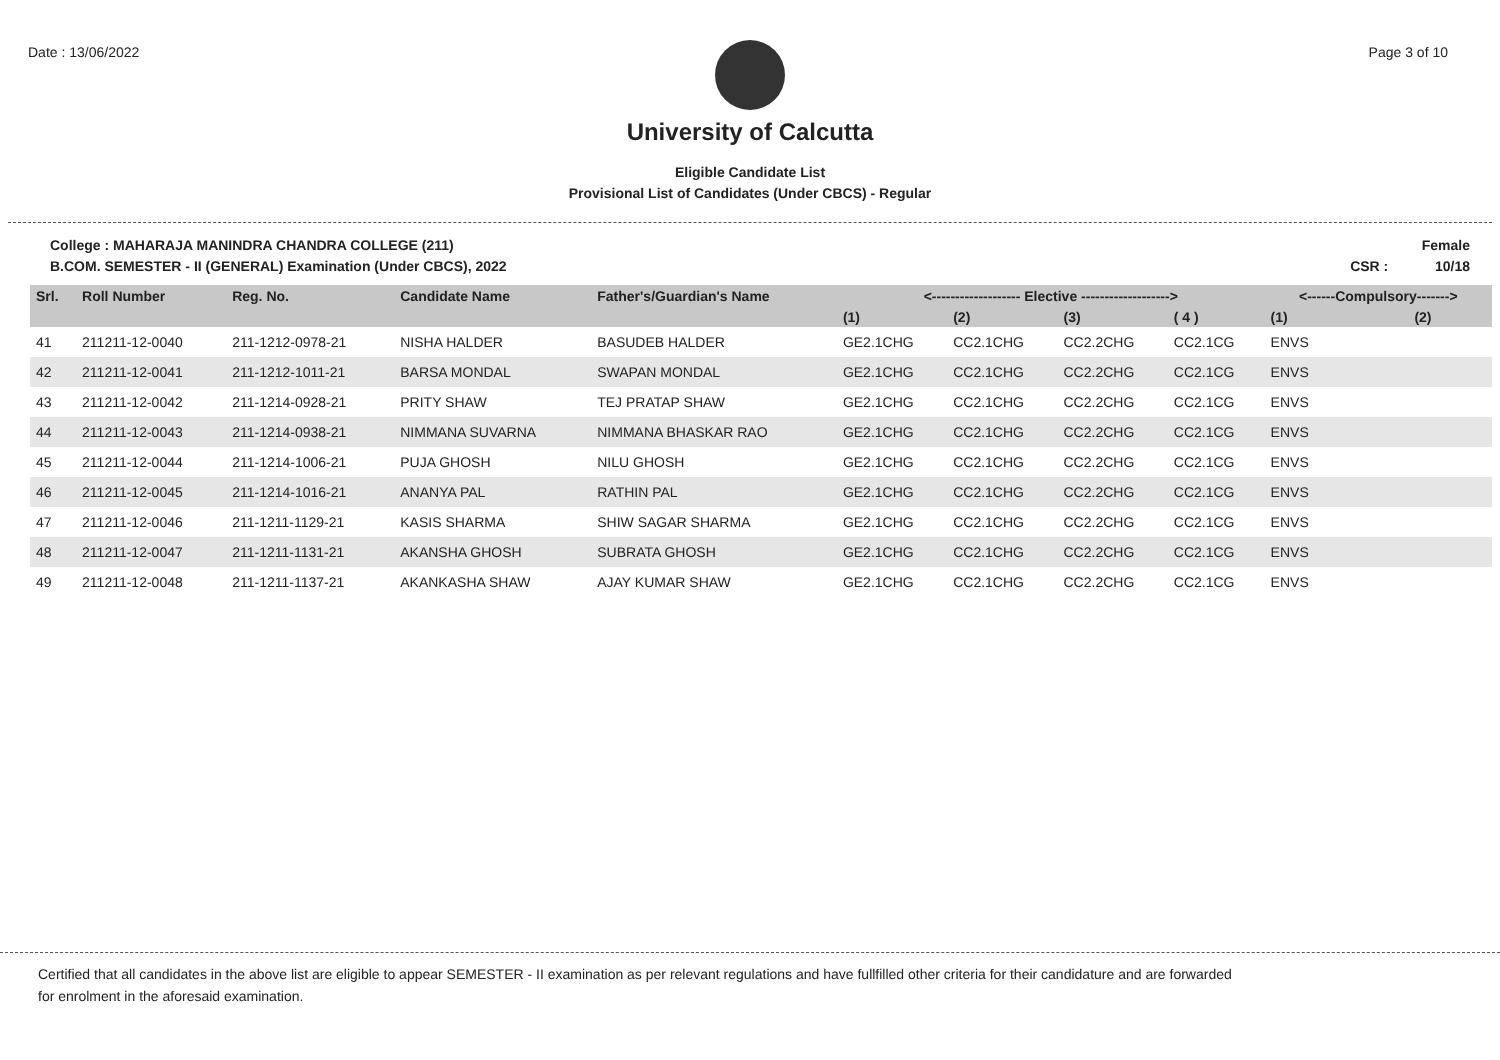Date : 13/06/2022 Page 3 of 10
University of Calcutta
Eligible Candidate List
Provisional List of Candidates (Under CBCS) - Regular
College : MAHARAJA MANINDRA CHANDRA COLLEGE (211)
B.COM. SEMESTER - II (GENERAL) Examination (Under CBCS), 2022 Female
CSR : 10/18
| Srl. | Roll Number | Reg. No. | Candidate Name | Father's/Guardian's Name | <------------------- Elective -------------------> | | | | <------Compulsory-------> | |
| --- | --- | --- | --- | --- | --- | --- | --- | --- | --- | --- |
| | | | | | (1) | (2) | (3) | ( 4 ) | (1) | (2) |
| 41 | 211211-12-0040 | 211-1212-0978-21 | NISHA HALDER | BASUDEB HALDER | GE2.1CHG | CC2.1CHG | CC2.2CHG | CC2.1CG | ENVS | |
| 42 | 211211-12-0041 | 211-1212-1011-21 | BARSA MONDAL | SWAPAN MONDAL | GE2.1CHG | CC2.1CHG | CC2.2CHG | CC2.1CG | ENVS | |
| 43 | 211211-12-0042 | 211-1214-0928-21 | PRITY SHAW | TEJ PRATAP SHAW | GE2.1CHG | CC2.1CHG | CC2.2CHG | CC2.1CG | ENVS | |
| 44 | 211211-12-0043 | 211-1214-0938-21 | NIMMANA SUVARNA | NIMMANA BHASKAR RAO | GE2.1CHG | CC2.1CHG | CC2.2CHG | CC2.1CG | ENVS | |
| 45 | 211211-12-0044 | 211-1214-1006-21 | PUJA GHOSH | NILU GHOSH | GE2.1CHG | CC2.1CHG | CC2.2CHG | CC2.1CG | ENVS | |
| 46 | 211211-12-0045 | 211-1214-1016-21 | ANANYA PAL | RATHIN PAL | GE2.1CHG | CC2.1CHG | CC2.2CHG | CC2.1CG | ENVS | |
| 47 | 211211-12-0046 | 211-1211-1129-21 | KASIS SHARMA | SHIW SAGAR SHARMA | GE2.1CHG | CC2.1CHG | CC2.2CHG | CC2.1CG | ENVS | |
| 48 | 211211-12-0047 | 211-1211-1131-21 | AKANSHA GHOSH | SUBRATA GHOSH | GE2.1CHG | CC2.1CHG | CC2.2CHG | CC2.1CG | ENVS | |
| 49 | 211211-12-0048 | 211-1211-1137-21 | AKANKASHA SHAW | AJAY KUMAR SHAW | GE2.1CHG | CC2.1CHG | CC2.2CHG | CC2.1CG | ENVS | |
Certified that all candidates in the above list are eligible to appear SEMESTER - II examination as per relevant regulations and have fullfilled other criteria for their candidature and are forwarded
for enrolment in the aforesaid examination.